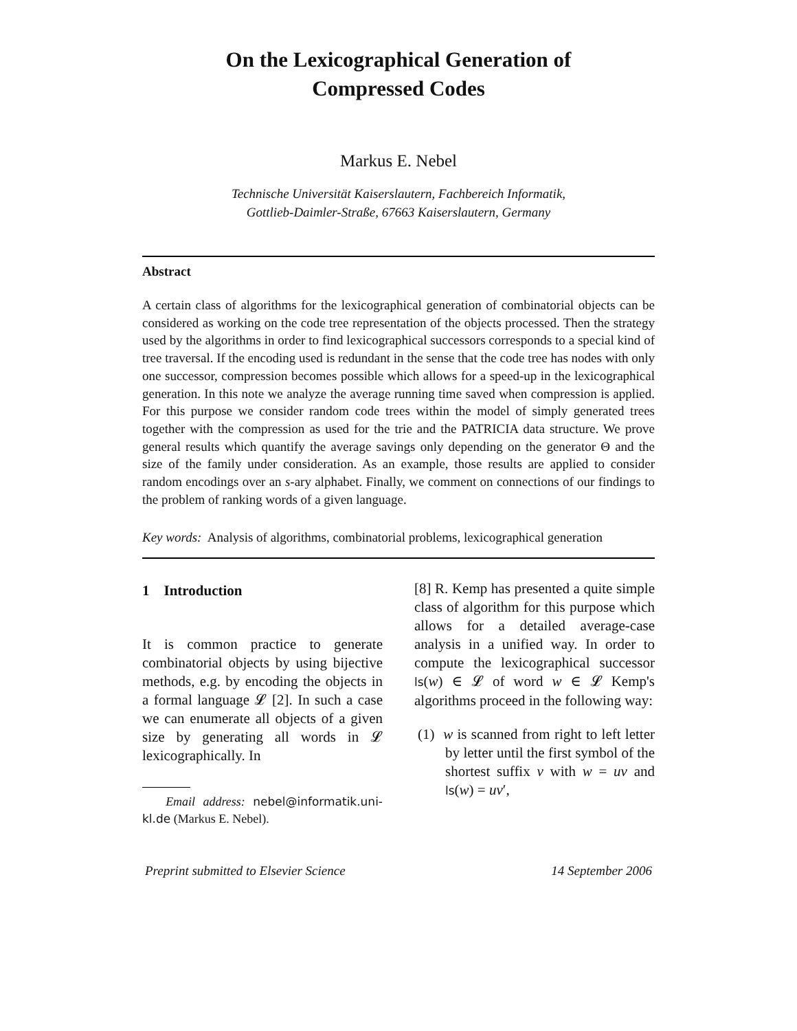On the Lexicographical Generation of
Compressed Codes
Markus E. Nebel
Technische Universität Kaiserslautern, Fachbereich Informatik,
Gottlieb-Daimler-Straße, 67663 Kaiserslautern, Germany
Abstract
A certain class of algorithms for the lexicographical generation of combinatorial objects can be considered as working on the code tree representation of the objects processed. Then the strategy used by the algorithms in order to find lexicographical successors corresponds to a special kind of tree traversal. If the encoding used is redundant in the sense that the code tree has nodes with only one successor, compression becomes possible which allows for a speed-up in the lexicographical generation. In this note we analyze the average running time saved when compression is applied. For this purpose we consider random code trees within the model of simply generated trees together with the compression as used for the trie and the PATRICIA data structure. We prove general results which quantify the average savings only depending on the generator Θ and the size of the family under consideration. As an example, those results are applied to consider random encodings over an s-ary alphabet. Finally, we comment on connections of our findings to the problem of ranking words of a given language.
Key words: Analysis of algorithms, combinatorial problems, lexicographical generation
1 Introduction
It is common practice to generate combinatorial objects by using bijective methods, e.g. by encoding the objects in a formal language 𝓛 [2]. In such a case we can enumerate all objects of a given size by generating all words in 𝓛 lexicographically. In
Email address: nebel@informatik.uni-kl.de (Markus E. Nebel).
[8] R. Kemp has presented a quite simple class of algorithm for this purpose which allows for a detailed average-case analysis in a unified way. In order to compute the lexicographical successor ls(w) ∈ 𝓛 of word w ∈ 𝓛 Kemp's algorithms proceed in the following way:
(1) w is scanned from right to left letter by letter until the first symbol of the shortest suffix v with w = uv and ls(w) = uv′,
Preprint submitted to Elsevier Science 14 September 2006